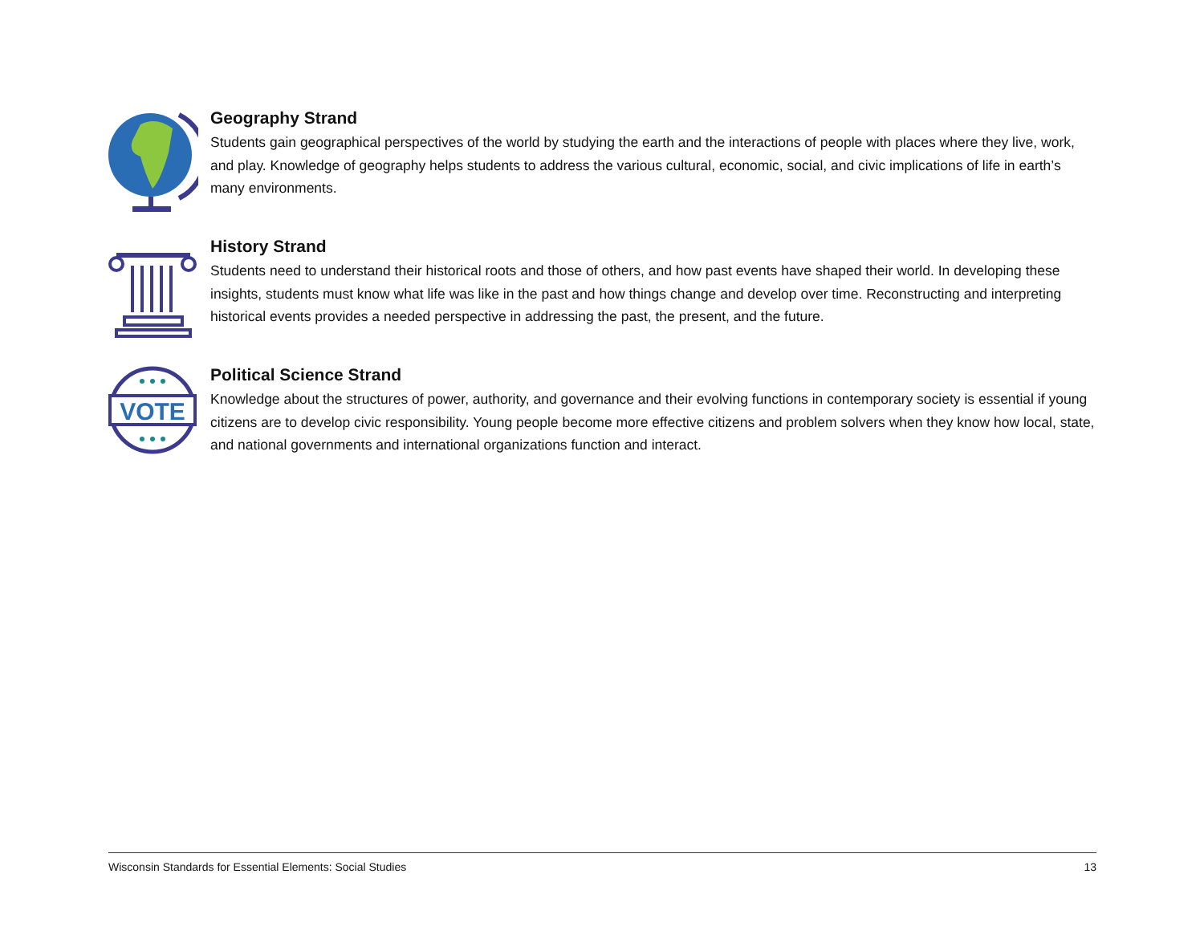Geography Strand
Students gain geographical perspectives of the world by studying the earth and the interactions of people with places where they live, work, and play. Knowledge of geography helps students to address the various cultural, economic, social, and civic implications of life in earth’s many environments.
History Strand
Students need to understand their historical roots and those of others, and how past events have shaped their world. In developing these insights, students must know what life was like in the past and how things change and develop over time. Reconstructing and interpreting historical events provides a needed perspective in addressing the past, the present, and the future.
VOTE
Political Science Strand
Knowledge about the structures of power, authority, and governance and their evolving functions in contemporary society is essential if young citizens are to develop civic responsibility. Young people become more effective citizens and problem solvers when they know how local, state, and national governments and international organizations function and interact.
Wisconsin Standards for Essential Elements: Social Studies 13